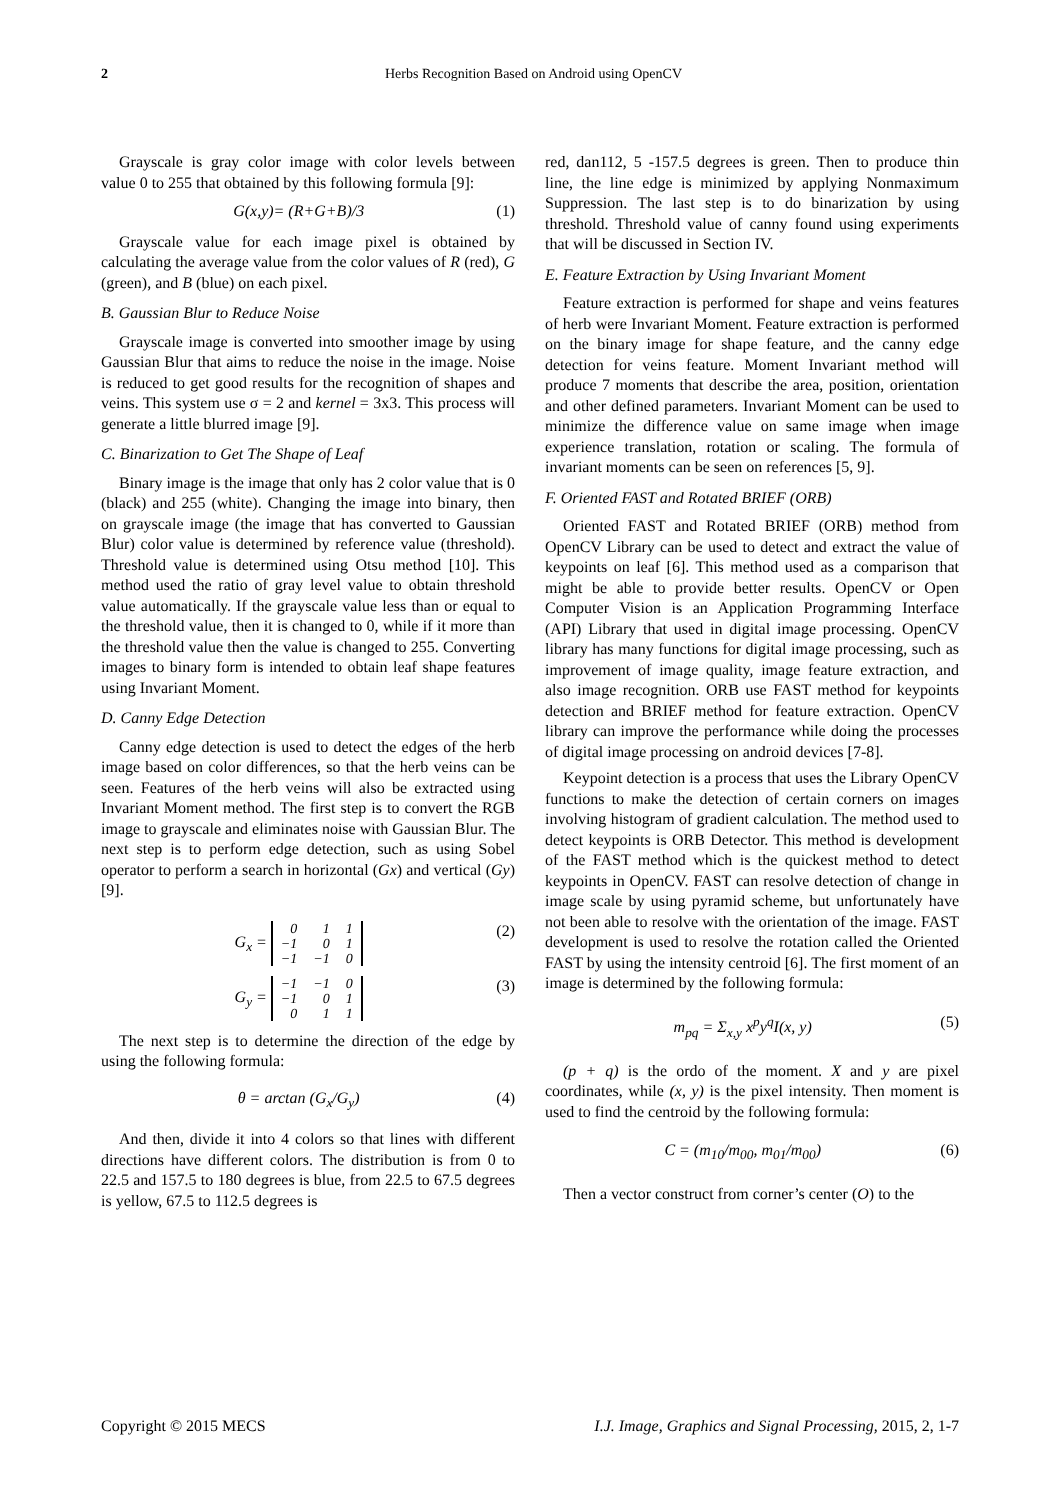2 Herbs Recognition Based on Android using OpenCV
Grayscale is gray color image with color levels between value 0 to 255 that obtained by this following formula [9]:
G(x,y)= (R+G+B)/3 (1)
Grayscale value for each image pixel is obtained by calculating the average value from the color values of R (red), G (green), and B (blue) on each pixel.
B. Gaussian Blur to Reduce Noise
Grayscale image is converted into smoother image by using Gaussian Blur that aims to reduce the noise in the image. Noise is reduced to get good results for the recognition of shapes and veins. This system use σ = 2 and kernel = 3x3. This process will generate a little blurred image [9].
C. Binarization to Get The Shape of Leaf
Binary image is the image that only has 2 color value that is 0 (black) and 255 (white). Changing the image into binary, then on grayscale image (the image that has converted to Gaussian Blur) color value is determined by reference value (threshold). Threshold value is determined using Otsu method [10]. This method used the ratio of gray level value to obtain threshold value automatically. If the grayscale value less than or equal to the threshold value, then it is changed to 0, while if it more than the threshold value then the value is changed to 255. Converting images to binary form is intended to obtain leaf shape features using Invariant Moment.
D. Canny Edge Detection
Canny edge detection is used to detect the edges of the herb image based on color differences, so that the herb veins can be seen. Features of the herb veins will also be extracted using Invariant Moment method. The first step is to convert the RGB image to grayscale and eliminates noise with Gaussian Blur. The next step is to perform edge detection, such as using Sobel operator to perform a search in horizontal (Gx) and vertical (Gy) [9].
G<sub>x</sub> =
| 0 | 1 | 1 |
| −1 | 0 | 1 |
| −1 | −1 | 0 |
(2)
G<sub>y</sub> =
| −1 | −1 | 0 |
| −1 | 0 | 1 |
| 0 | 1 | 1 |
(3)
The next step is to determine the direction of the edge by using the following formula:
θ = arctan (G<sub>x</sub>/G<sub>y</sub>) (4)
And then, divide it into 4 colors so that lines with different directions have different colors. The distribution is from 0 to 22.5 and 157.5 to 180 degrees is blue, from 22.5 to 67.5 degrees is yellow, 67.5 to 112.5 degrees is
red, dan112, 5 -157.5 degrees is green. Then to produce thin line, the line edge is minimized by applying Nonmaximum Suppression. The last step is to do binarization by using threshold. Threshold value of canny found using experiments that will be discussed in Section IV.
E. Feature Extraction by Using Invariant Moment
Feature extraction is performed for shape and veins features of herb were Invariant Moment. Feature extraction is performed on the binary image for shape feature, and the canny edge detection for veins feature. Moment Invariant method will produce 7 moments that describe the area, position, orientation and other defined parameters. Invariant Moment can be used to minimize the difference value on same image when image experience translation, rotation or scaling. The formula of invariant moments can be seen on references [5, 9].
F. Oriented FAST and Rotated BRIEF (ORB)
Oriented FAST and Rotated BRIEF (ORB) method from OpenCV Library can be used to detect and extract the value of keypoints on leaf [6]. This method used as a comparison that might be able to provide better results. OpenCV or Open Computer Vision is an Application Programming Interface (API) Library that used in digital image processing. OpenCV library has many functions for digital image processing, such as improvement of image quality, image feature extraction, and also image recognition. ORB use FAST method for keypoints detection and BRIEF method for feature extraction. OpenCV library can improve the performance while doing the processes of digital image processing on android devices [7-8].
Keypoint detection is a process that uses the Library OpenCV functions to make the detection of certain corners on images involving histogram of gradient calculation. The method used to detect keypoints is ORB Detector. This method is development of the FAST method which is the quickest method to detect keypoints in OpenCV. FAST can resolve detection of change in image scale by using pyramid scheme, but unfortunately have not been able to resolve with the orientation of the image. FAST development is used to resolve the rotation called the Oriented FAST by using the intensity centroid [6]. The first moment of an image is determined by the following formula:
m<sub>pq</sub> = Σ<sub>x,y</sub> x<sup>p</sup>y<sup>q</sup>I(x, y) (5)
(p + q) is the ordo of the moment. X and y are pixel coordinates, while (x, y) is the pixel intensity. Then moment is used to find the centroid by the following formula:
C = (m<sub>10</sub>/m<sub>00</sub>, m<sub>01</sub>/m<sub>00</sub>) (6)
Then a vector construct from corner’s center (O) to the
Copyright © 2015 MECS I.J. Image, Graphics and Signal Processing, 2015, 2, 1-7